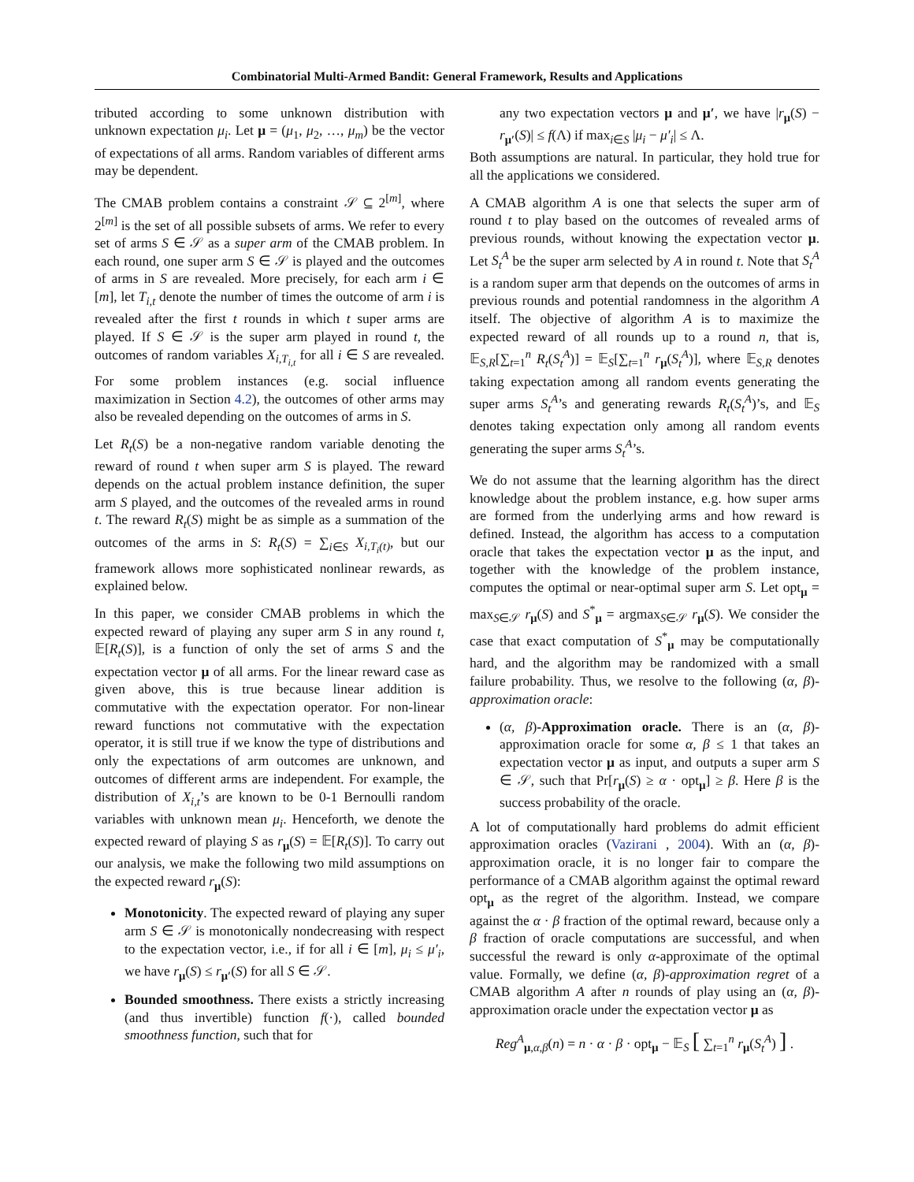Combinatorial Multi-Armed Bandit: General Framework, Results and Applications
tributed according to some unknown distribution with unknown expectation μ<sub>i</sub>. Let μ = (μ<sub>1</sub>, μ<sub>2</sub>, …, μ<sub>m</sub>) be the vector of expectations of all arms. Random variables of different arms may be dependent.
The CMAB problem contains a constraint 𝒮 ⊆ 2<sup>[m]</sup>, where 2<sup>[m]</sup> is the set of all possible subsets of arms. We refer to every set of arms S ∈ 𝒮 as a super arm of the CMAB problem. In each round, one super arm S ∈ 𝒮 is played and the outcomes of arms in S are revealed. More precisely, for each arm i ∈ [m], let T<sub>i,t</sub> denote the number of times the outcome of arm i is revealed after the first t rounds in which t super arms are played. If S ∈ 𝒮 is the super arm played in round t, the outcomes of random variables X<sub>i,T<sub>i,t</sub></sub> for all i ∈ S are revealed. For some problem instances (e.g. social influence maximization in Section 4.2), the outcomes of other arms may also be revealed depending on the outcomes of arms in S.
Let R<sub>t</sub>(S) be a non-negative random variable denoting the reward of round t when super arm S is played. The reward depends on the actual problem instance definition, the super arm S played, and the outcomes of the revealed arms in round t. The reward R<sub>t</sub>(S) might be as simple as a summation of the outcomes of the arms in S: R<sub>t</sub>(S) = ∑<sub>i∈S</sub> X<sub>i,T<sub>i</sub>(t)</sub>, but our framework allows more sophisticated nonlinear rewards, as explained below.
In this paper, we consider CMAB problems in which the expected reward of playing any super arm S in any round t, 𝔼[R<sub>t</sub>(S)], is a function of only the set of arms S and the expectation vector μ of all arms. For the linear reward case as given above, this is true because linear addition is commutative with the expectation operator. For non-linear reward functions not commutative with the expectation operator, it is still true if we know the type of distributions and only the expectations of arm outcomes are unknown, and outcomes of different arms are independent. For example, the distribution of X<sub>i,t</sub>’s are known to be 0-1 Bernoulli random variables with unknown mean μ<sub>i</sub>. Henceforth, we denote the expected reward of playing S as r<sub>μ</sub>(S) = 𝔼[R<sub>t</sub>(S)]. To carry out our analysis, we make the following two mild assumptions on the expected reward r<sub>μ</sub>(S):
Monotonicity. The expected reward of playing any super arm S ∈ 𝒮 is monotonically nondecreasing with respect to the expectation vector, i.e., if for all i ∈ [m], μ<sub>i</sub> ≤ μ′<sub>i</sub>, we have r<sub>μ</sub>(S) ≤ r<sub>μ′</sub>(S) for all S ∈ 𝒮.
Bounded smoothness. There exists a strictly increasing (and thus invertible) function f(·), called bounded smoothness function, such that for
any two expectation vectors μ and μ′, we have |r<sub>μ</sub>(S) − r<sub>μ′</sub>(S)| ≤ f(Λ) if max<sub>i∈S</sub> |μ<sub>i</sub> − μ′<sub>i</sub>| ≤ Λ.
Both assumptions are natural. In particular, they hold true for all the applications we considered.
A CMAB algorithm A is one that selects the super arm of round t to play based on the outcomes of revealed arms of previous rounds, without knowing the expectation vector μ. Let S<sub>t</sub><sup>A</sup> be the super arm selected by A in round t. Note that S<sub>t</sub><sup>A</sup> is a random super arm that depends on the outcomes of arms in previous rounds and potential randomness in the algorithm A itself. The objective of algorithm A is to maximize the expected reward of all rounds up to a round n, that is, 𝔼<sub>S,R</sub>[∑<sub>t=1</sub><sup>n</sup> R<sub>t</sub>(S<sub>t</sub><sup>A</sup>)] = 𝔼<sub>S</sub>[∑<sub>t=1</sub><sup>n</sup> r<sub>μ</sub>(S<sub>t</sub><sup>A</sup>)], where 𝔼<sub>S,R</sub> denotes taking expectation among all random events generating the super arms S<sub>t</sub><sup>A</sup>’s and generating rewards R<sub>t</sub>(S<sub>t</sub><sup>A</sup>)’s, and 𝔼<sub>S</sub> denotes taking expectation only among all random events generating the super arms S<sub>t</sub><sup>A</sup>’s.
We do not assume that the learning algorithm has the direct knowledge about the problem instance, e.g. how super arms are formed from the underlying arms and how reward is defined. Instead, the algorithm has access to a computation oracle that takes the expectation vector μ as the input, and together with the knowledge of the problem instance, computes the optimal or near-optimal super arm S. Let opt<sub>μ</sub> = max<sub>S∈𝒮</sub> r<sub>μ</sub>(S) and S<sup>*</sup><sub>μ</sub> = argmax<sub>S∈𝒮</sub> r<sub>μ</sub>(S). We consider the case that exact computation of S<sup>*</sup><sub>μ</sub> may be computationally hard, and the algorithm may be randomized with a small failure probability. Thus, we resolve to the following (α, β)-approximation oracle:
(α, β)-Approximation oracle. There is an (α, β)-approximation oracle for some α, β ≤ 1 that takes an expectation vector μ as input, and outputs a super arm S ∈ 𝒮, such that Pr[r<sub>μ</sub>(S) ≥ α · opt<sub>μ</sub>] ≥ β. Here β is the success probability of the oracle.
A lot of computationally hard problems do admit efficient approximation oracles (Vazirani , 2004). With an (α, β)-approximation oracle, it is no longer fair to compare the performance of a CMAB algorithm against the optimal reward opt<sub>μ</sub> as the regret of the algorithm. Instead, we compare against the α · β fraction of the optimal reward, because only a β fraction of oracle computations are successful, and when successful the reward is only α-approximate of the optimal value. Formally, we define (α, β)-approximation regret of a CMAB algorithm A after n rounds of play using an (α, β)-approximation oracle under the expectation vector μ as
Reg<sup>A</sup><sub>μ,α,β</sub>(n) = n · α · β · opt<sub>μ</sub> − 𝔼<sub>S</sub> [ ∑<sub>t=1</sub><sup>n</sup> r<sub>μ</sub>(S<sub>t</sub><sup>A</sup>) ] .